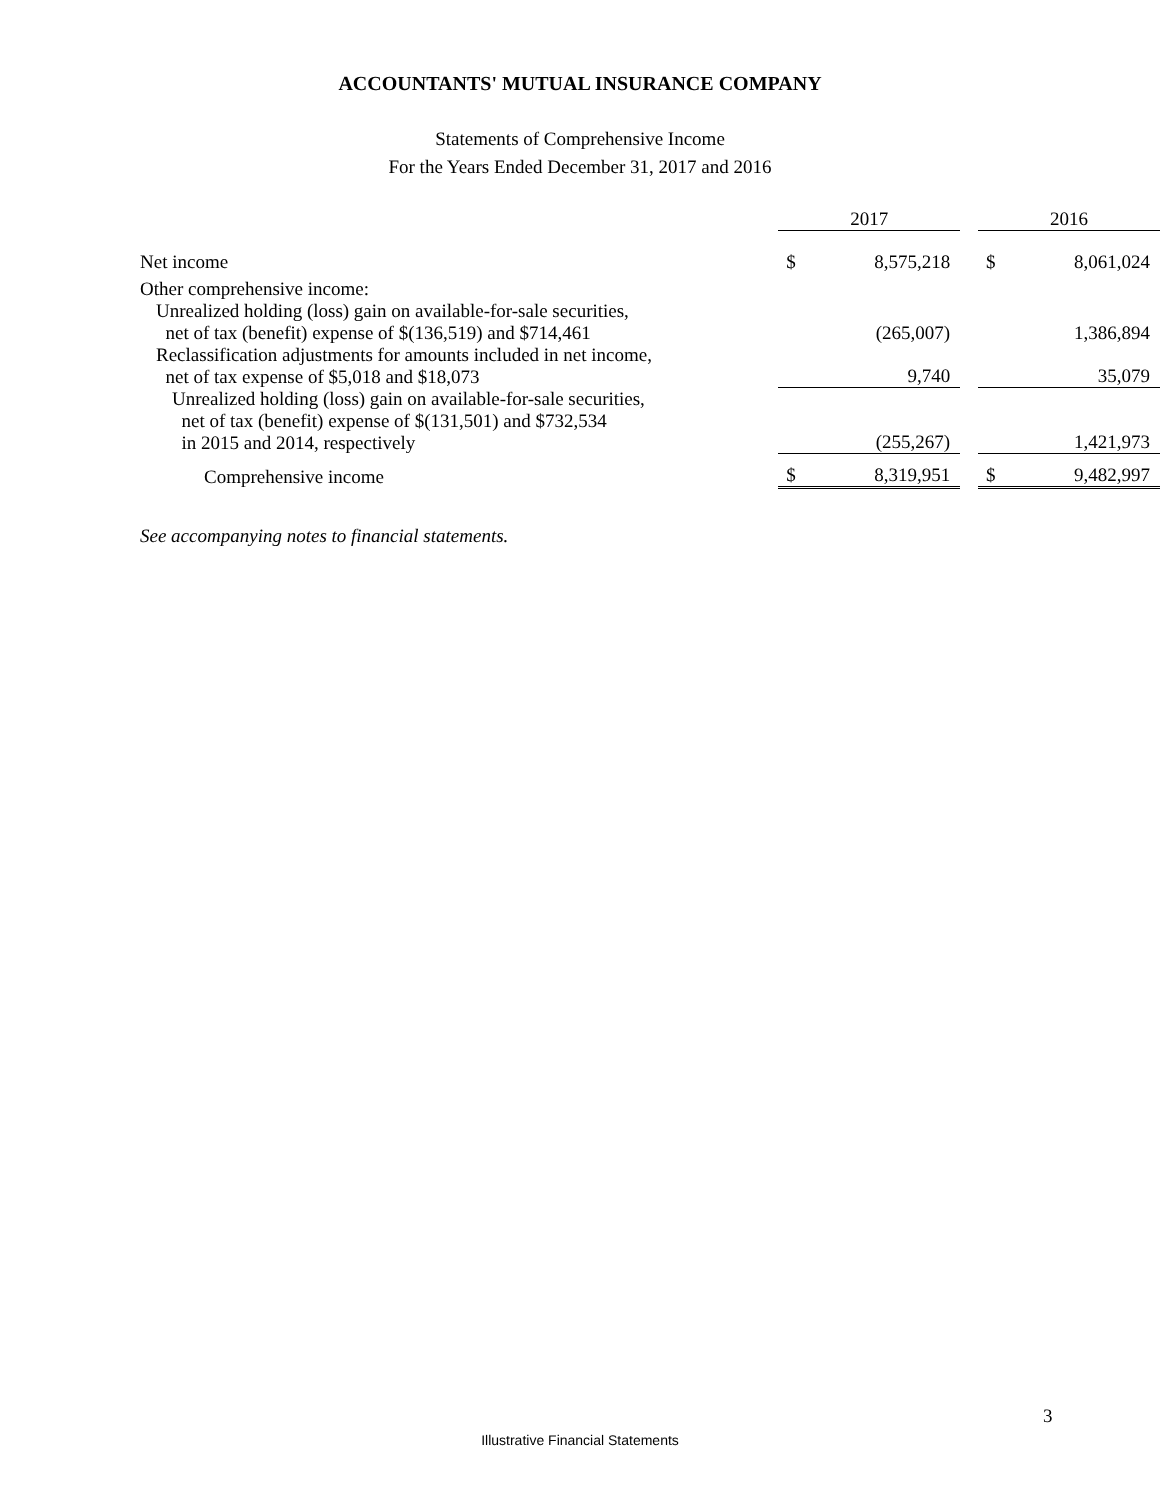ACCOUNTANTS' MUTUAL INSURANCE COMPANY
Statements of Comprehensive Income
For the Years Ended December 31, 2017 and 2016
| | 2017 | | | 2016 | |
| --- | --- | --- | --- | --- | --- |
| Net income | $ | 8,575,218 | | $ | 8,061,024 |
| Other comprehensive income: | | | | | |
| Unrealized holding (loss) gain on available-for-sale securities, net of tax (benefit) expense of $(136,519) and $714,461 | | (265,007) | | | 1,386,894 |
| Reclassification adjustments for amounts included in net income, net of tax expense of $5,018 and $18,073 | | 9,740 | | | 35,079 |
| Unrealized holding (loss) gain on available-for-sale securities, net of tax (benefit) expense of $(131,501) and $732,534 in 2015 and 2014, respectively | | (255,267) | | | 1,421,973 |
| Comprehensive income | $ | 8,319,951 | | $ | 9,482,997 |
See accompanying notes to financial statements.
3
Illustrative Financial Statements